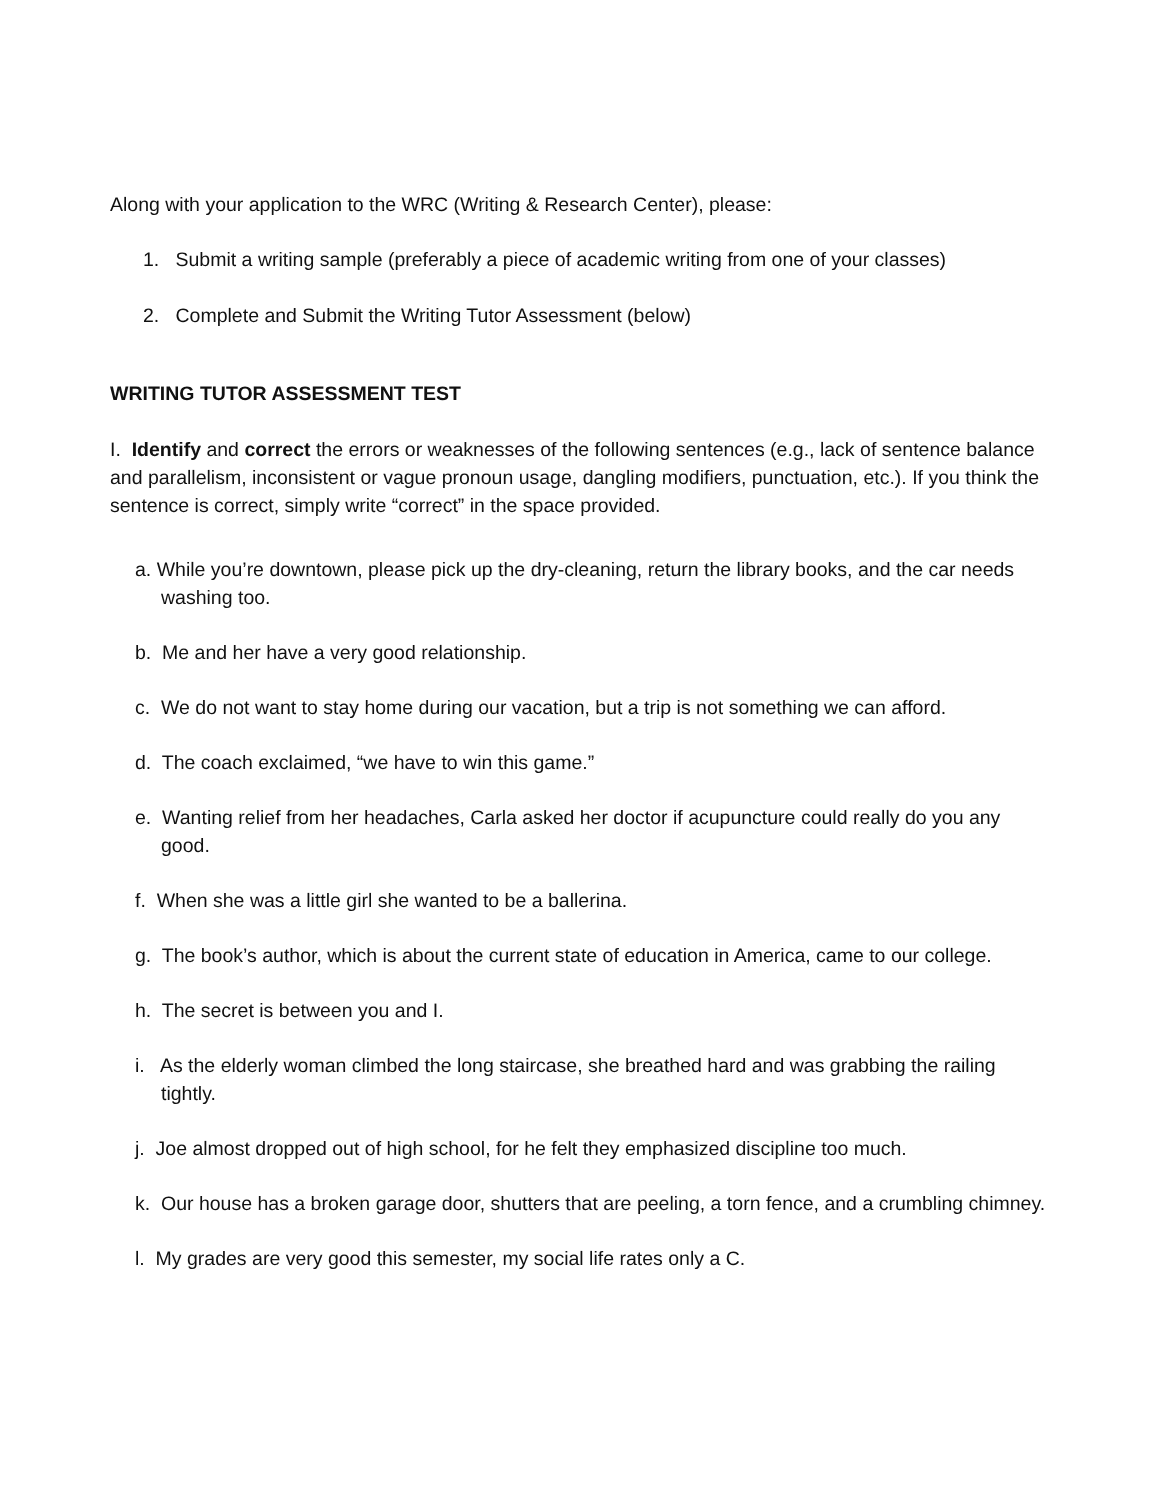Along with your application to the WRC (Writing & Research Center), please:
1. Submit a writing sample (preferably a piece of academic writing from one of your classes)
2. Complete and Submit the Writing Tutor Assessment (below)
WRITING TUTOR ASSESSMENT TEST
I. Identify and correct the errors or weaknesses of the following sentences (e.g., lack of sentence balance and parallelism, inconsistent or vague pronoun usage, dangling modifiers, punctuation, etc.). If you think the sentence is correct, simply write “correct” in the space provided.
a. While you’re downtown, please pick up the dry-cleaning, return the library books, and the car needs washing too.
b. Me and her have a very good relationship.
c. We do not want to stay home during our vacation, but a trip is not something we can afford.
d. The coach exclaimed, “we have to win this game.”
e. Wanting relief from her headaches, Carla asked her doctor if acupuncture could really do you any good.
f. When she was a little girl she wanted to be a ballerina.
g. The book’s author, which is about the current state of education in America, came to our college.
h. The secret is between you and I.
i. As the elderly woman climbed the long staircase, she breathed hard and was grabbing the railing tightly.
j. Joe almost dropped out of high school, for he felt they emphasized discipline too much.
k. Our house has a broken garage door, shutters that are peeling, a torn fence, and a crumbling chimney.
l. My grades are very good this semester, my social life rates only a C.